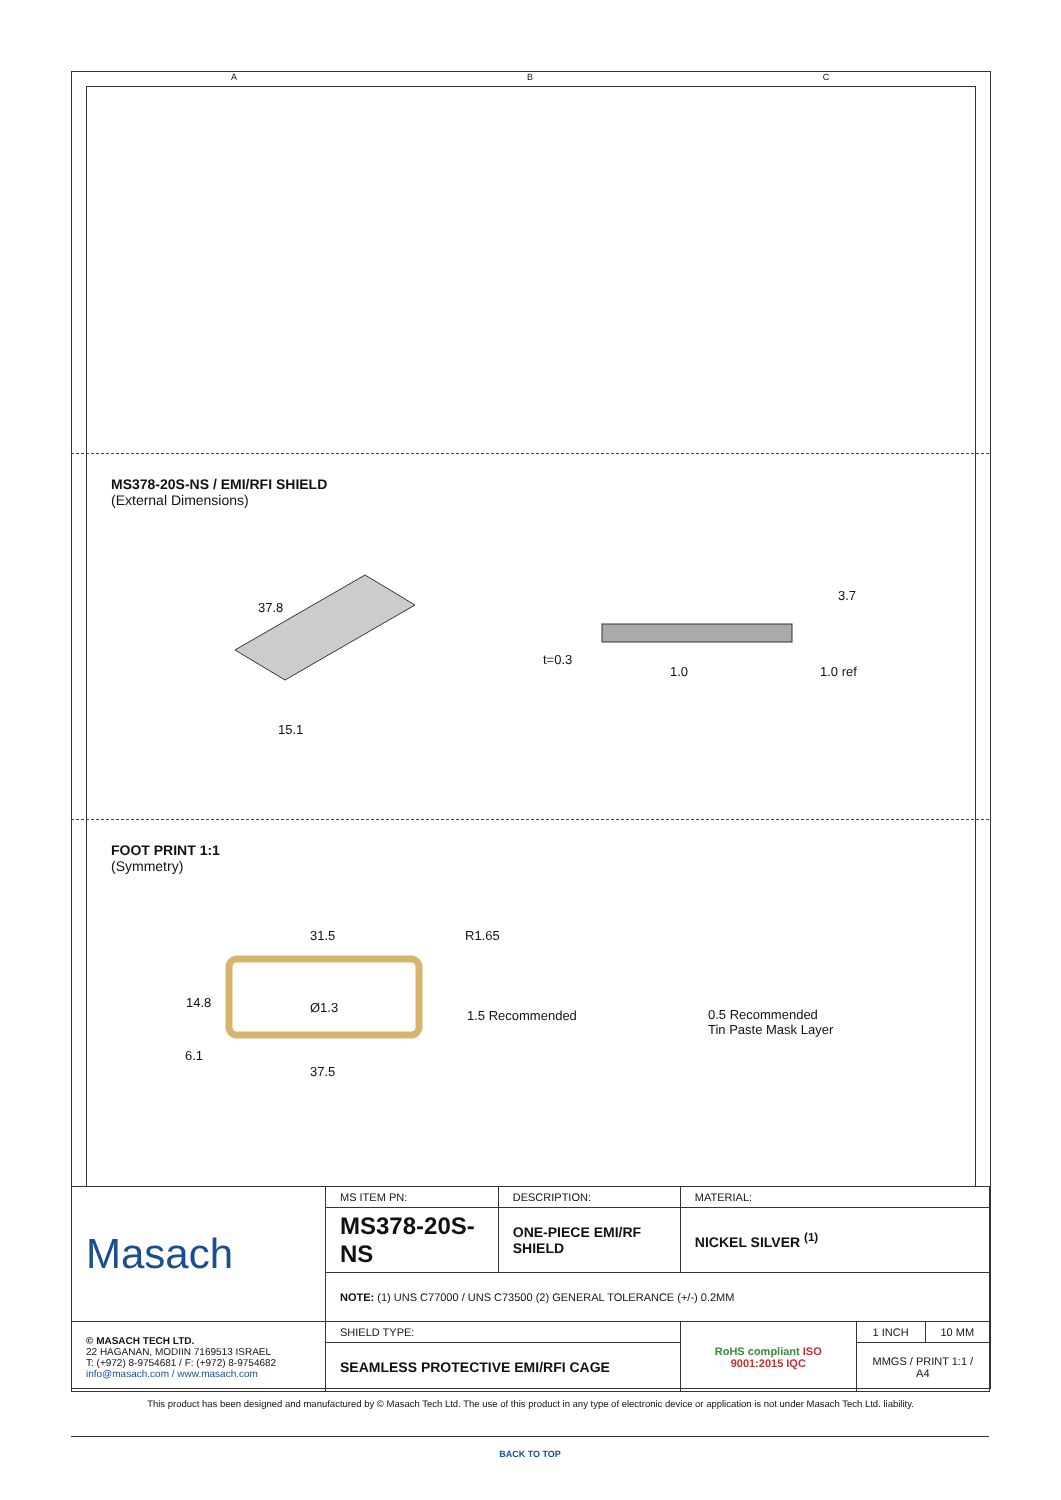A B C
MS378-20S-NS / EMI/RFI SHIELD
(External Dimensions)
37.8
15.1
3.7
t=0.3
1.0 1.0 ref
FOOT PRINT 1:1
(Symmetry)
31.5 R1.65
14.8 Ø1.3
1.5 Recommended
6.1
37.5
0.5 Recommended
Tin Paste Mask Layer
| Masach | MS ITEM PN: | DESCRIPTION: | MATERIAL: | | |
| | MS378-20S-NS | ONE-PIECE EMI/RF SHIELD | NICKEL SILVER <sup>(1)</sup> | | |
| | NOTE: (1) UNS C77000 / UNS C73500 (2) GENERAL TOLERANCE (+/-) 0.2MM | | | | |
| © MASACH TECH LTD. 22 HAGANAN, MODIIN 7169513 ISRAEL T: (+972) 8-9754681 / F: (+972) 8-9754682 info@masach.com / www.masach.com | SHIELD TYPE: | | RoHS compliant ISO 9001:2015 IQC | 1 INCH | 10 MM |
| | SEAMLESS PROTECTIVE EMI/RFI CAGE | | | MMGS / PRINT 1:1 / A4 | |
This product has been designed and manufactured by © Masach Tech Ltd. The use of this product in any type of electronic device or application is not under Masach Tech Ltd. liability.
BACK TO TOP